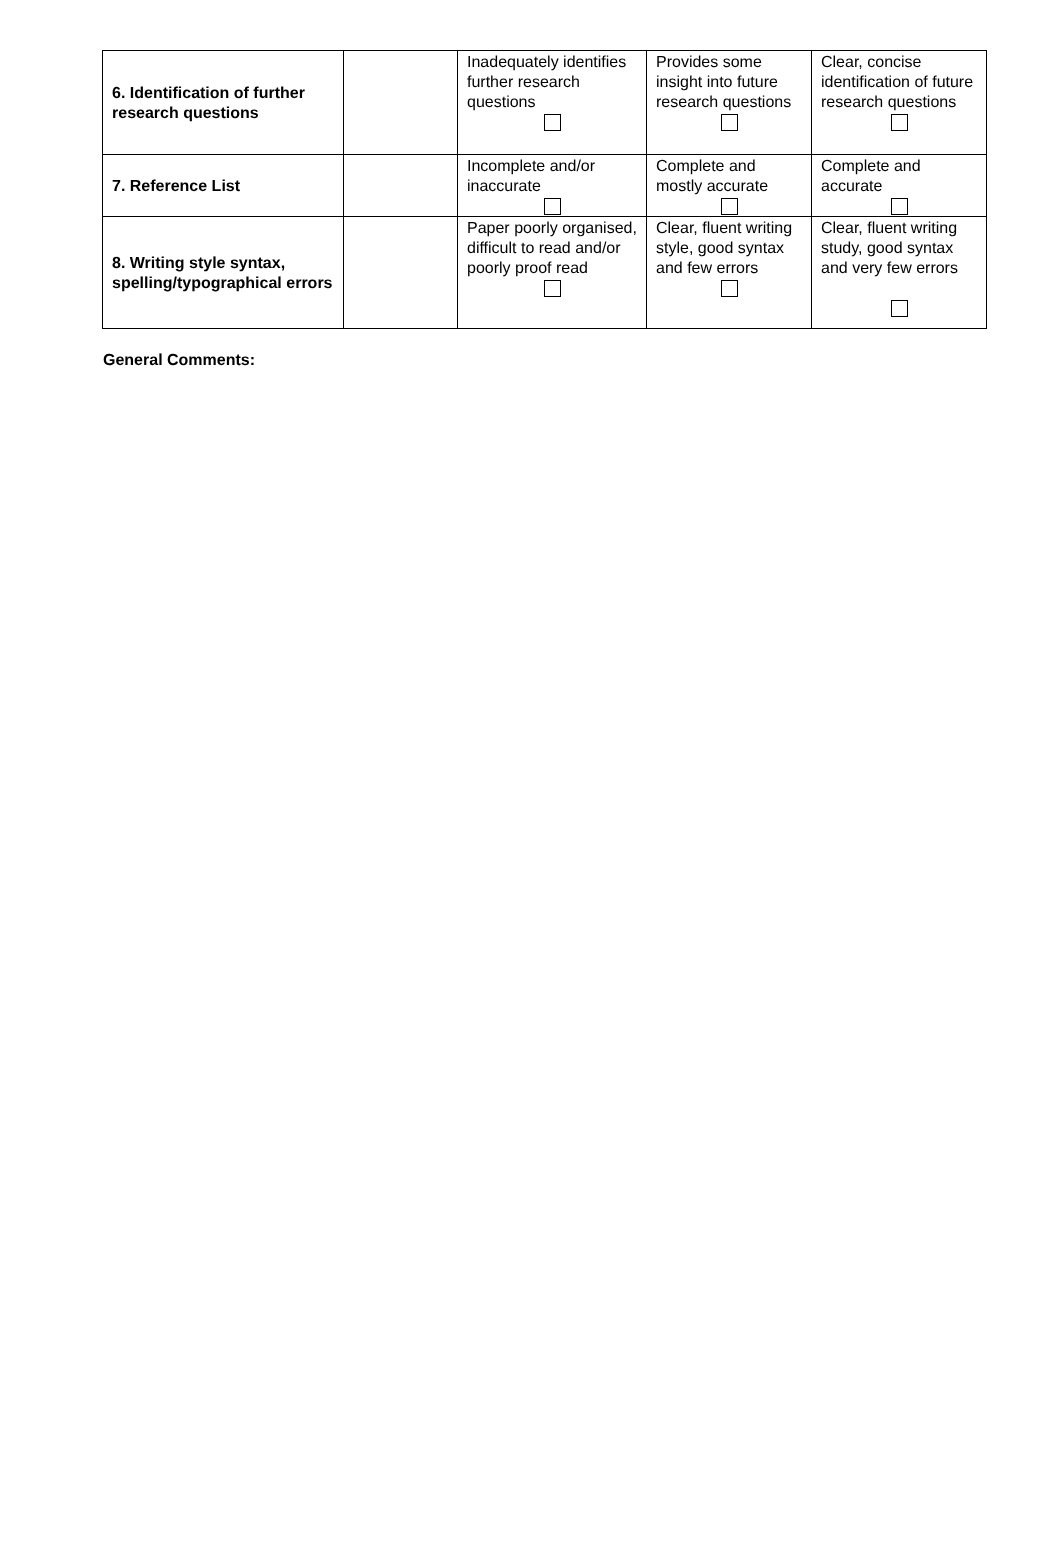| 6. Identification of further research questions | | Inadequately identifies further research questions | Provides some insight into future research questions | Clear, concise identification of future research questions |
| 7. Reference List | | Incomplete and/or inaccurate | Complete and mostly accurate | Complete and accurate |
| 8. Writing style syntax, spelling/typographical errors | | Paper poorly organised, difficult to read and/or poorly proof read | Clear, fluent writing style, good syntax and few errors | Clear, fluent writing study, good syntax and very few errors |
General Comments: